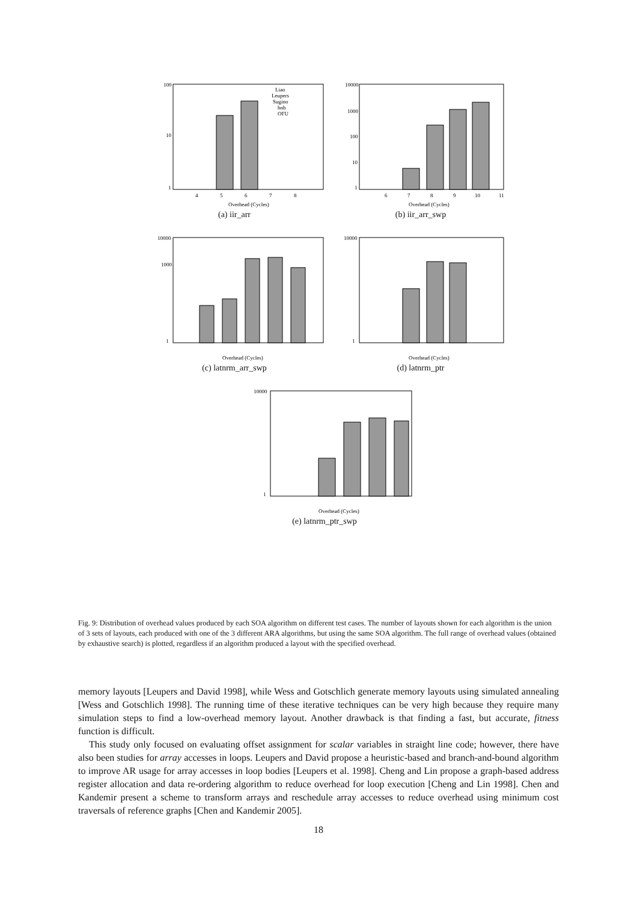100
10
1
4
5
6
7
8
Overhead (Cycles)
Liao
Leupers
Sugino
bnb
OFU
(a) iir_arr
10000
1000
100
10
1
6
7
8
9
10
11
Overhead (Cycles)
(b) iir_arr_swp
10000
1000
1
Overhead (Cycles)
(c) latnrm_arr_swp
10000
1
Overhead (Cycles)
(d) latnrm_ptr
10000
1
Overhead (Cycles)
(e) latnrm_ptr_swp
Fig. 9: Distribution of overhead values produced by each SOA algorithm on different test cases. The number of layouts shown for each algorithm is the union of 3 sets of layouts, each produced with one of the 3 different ARA algorithms, but using the same SOA algorithm. The full range of overhead values (obtained by exhaustive search) is plotted, regardless if an algorithm produced a layout with the specified overhead.
memory layouts [Leupers and David 1998], while Wess and Gotschlich generate memory layouts using simulated annealing [Wess and Gotschlich 1998]. The running time of these iterative techniques can be very high because they require many simulation steps to find a low-overhead memory layout. Another drawback is that finding a fast, but accurate, fitness function is difficult.
This study only focused on evaluating offset assignment for scalar variables in straight line code; however, there have also been studies for array accesses in loops. Leupers and David propose a heuristic-based and branch-and-bound algorithm to improve AR usage for array accesses in loop bodies [Leupers et al. 1998]. Cheng and Lin propose a graph-based address register allocation and data re-ordering algorithm to reduce overhead for loop execution [Cheng and Lin 1998]. Chen and Kandemir present a scheme to transform arrays and reschedule array accesses to reduce overhead using minimum cost traversals of reference graphs [Chen and Kandemir 2005].
18